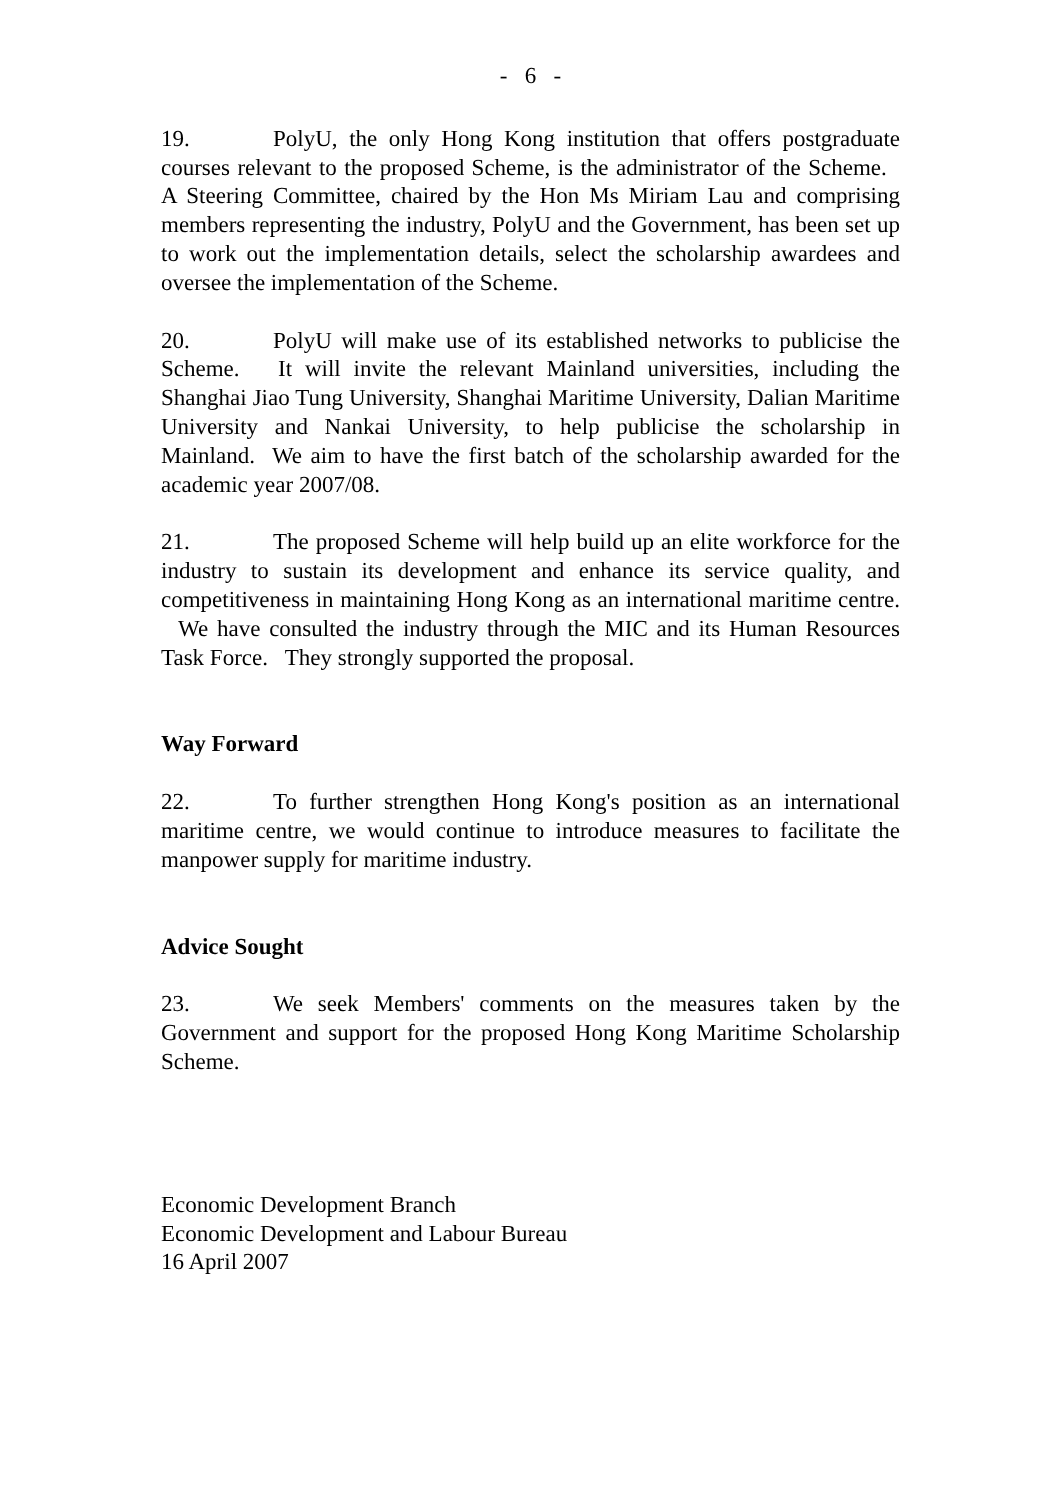- 6 -
19. PolyU, the only Hong Kong institution that offers postgraduate courses relevant to the proposed Scheme, is the administrator of the Scheme. A Steering Committee, chaired by the Hon Ms Miriam Lau and comprising members representing the industry, PolyU and the Government, has been set up to work out the implementation details, select the scholarship awardees and oversee the implementation of the Scheme.
20. PolyU will make use of its established networks to publicise the Scheme. It will invite the relevant Mainland universities, including the Shanghai Jiao Tung University, Shanghai Maritime University, Dalian Maritime University and Nankai University, to help publicise the scholarship in Mainland. We aim to have the first batch of the scholarship awarded for the academic year 2007/08.
21. The proposed Scheme will help build up an elite workforce for the industry to sustain its development and enhance its service quality, and competitiveness in maintaining Hong Kong as an international maritime centre. We have consulted the industry through the MIC and its Human Resources Task Force. They strongly supported the proposal.
Way Forward
22. To further strengthen Hong Kong's position as an international maritime centre, we would continue to introduce measures to facilitate the manpower supply for maritime industry.
Advice Sought
23. We seek Members' comments on the measures taken by the Government and support for the proposed Hong Kong Maritime Scholarship Scheme.
Economic Development Branch
Economic Development and Labour Bureau
16 April 2007